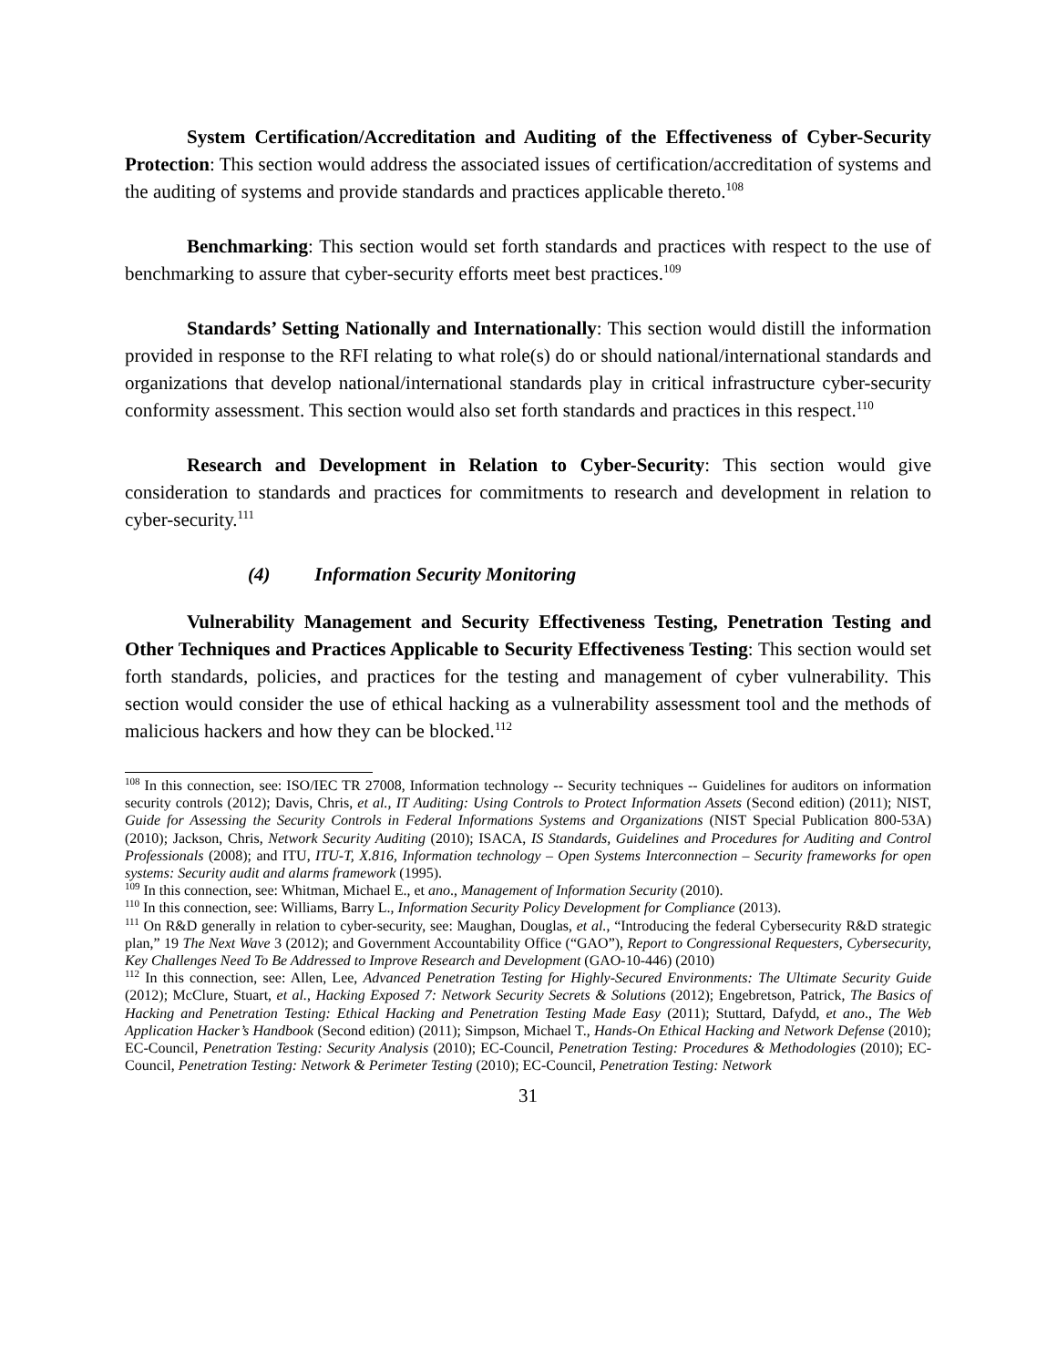System Certification/Accreditation and Auditing of the Effectiveness of Cyber-Security Protection: This section would address the associated issues of certification/accreditation of systems and the auditing of systems and provide standards and practices applicable thereto.<sup>108</sup>
Benchmarking: This section would set forth standards and practices with respect to the use of benchmarking to assure that cyber-security efforts meet best practices.<sup>109</sup>
Standards’ Setting Nationally and Internationally: This section would distill the information provided in response to the RFI relating to what role(s) do or should national/international standards and organizations that develop national/international standards play in critical infrastructure cyber-security conformity assessment. This section would also set forth standards and practices in this respect.<sup>110</sup>
Research and Development in Relation to Cyber-Security: This section would give consideration to standards and practices for commitments to research and development in relation to cyber-security.<sup>111</sup>
(4) Information Security Monitoring
Vulnerability Management and Security Effectiveness Testing, Penetration Testing and Other Techniques and Practices Applicable to Security Effectiveness Testing: This section would set forth standards, policies, and practices for the testing and management of cyber vulnerability. This section would consider the use of ethical hacking as a vulnerability assessment tool and the methods of malicious hackers and how they can be blocked.<sup>112</sup>
<sup>108</sup> In this connection, see: ISO/IEC TR 27008, Information technology -- Security techniques -- Guidelines for auditors on information security controls (2012); Davis, Chris, et al., IT Auditing: Using Controls to Protect Information Assets (Second edition) (2011); NIST, Guide for Assessing the Security Controls in Federal Informations Systems and Organizations (NIST Special Publication 800-53A) (2010); Jackson, Chris, Network Security Auditing (2010); ISACA, IS Standards, Guidelines and Procedures for Auditing and Control Professionals (2008); and ITU, ITU-T, X.816, Information technology – Open Systems Interconnection – Security frameworks for open systems: Security audit and alarms framework (1995).
<sup>109</sup> In this connection, see: Whitman, Michael E., et ano., Management of Information Security (2010).
<sup>110</sup> In this connection, see: Williams, Barry L., Information Security Policy Development for Compliance (2013).
<sup>111</sup> On R&D generally in relation to cyber-security, see: Maughan, Douglas, et al., “Introducing the federal Cybersecurity R&D strategic plan,” 19 The Next Wave 3 (2012); and Government Accountability Office (“GAO”), Report to Congressional Requesters, Cybersecurity, Key Challenges Need To Be Addressed to Improve Research and Development (GAO-10-446) (2010)
<sup>112</sup> In this connection, see: Allen, Lee, Advanced Penetration Testing for Highly-Secured Environments: The Ultimate Security Guide (2012); McClure, Stuart, et al., Hacking Exposed 7: Network Security Secrets & Solutions (2012); Engebretson, Patrick, The Basics of Hacking and Penetration Testing: Ethical Hacking and Penetration Testing Made Easy (2011); Stuttard, Dafydd, et ano., The Web Application Hacker’s Handbook (Second edition) (2011); Simpson, Michael T., Hands-On Ethical Hacking and Network Defense (2010); EC-Council, Penetration Testing: Security Analysis (2010); EC-Council, Penetration Testing: Procedures & Methodologies (2010); EC-Council, Penetration Testing: Network & Perimeter Testing (2010); EC-Council, Penetration Testing: Network
31